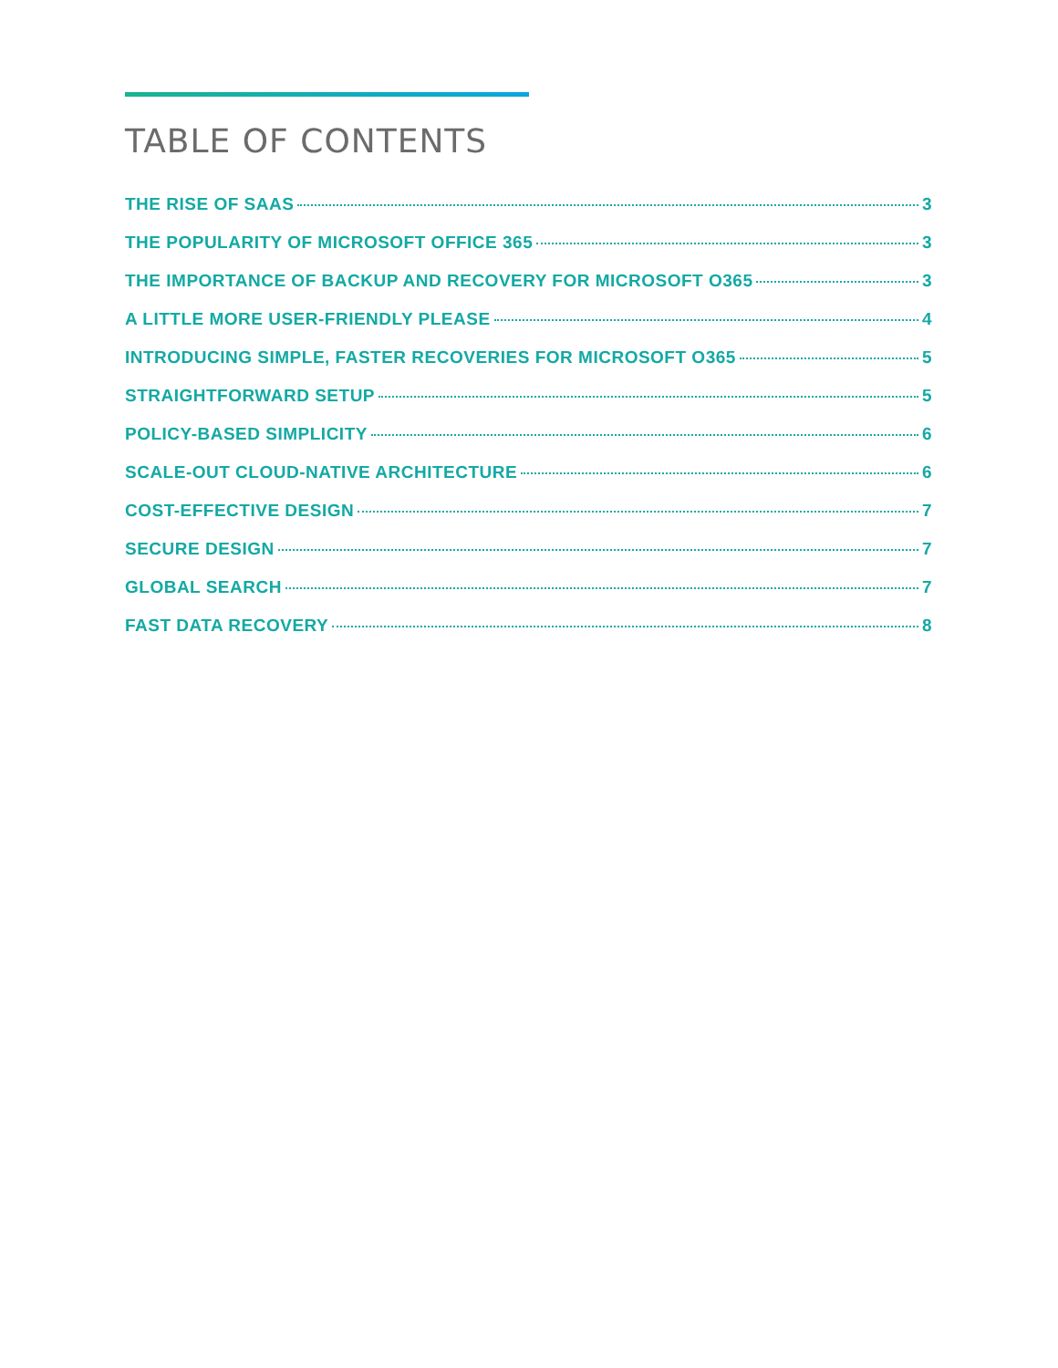TABLE OF CONTENTS
THE RISE OF SAAS 3
THE POPULARITY OF MICROSOFT OFFICE 365 3
THE IMPORTANCE OF BACKUP AND RECOVERY FOR MICROSOFT O365 3
A LITTLE MORE USER-FRIENDLY PLEASE 4
INTRODUCING SIMPLE, FASTER RECOVERIES FOR MICROSOFT O365 5
STRAIGHTFORWARD SETUP 5
POLICY-BASED SIMPLICITY 6
SCALE-OUT CLOUD-NATIVE ARCHITECTURE 6
COST-EFFECTIVE DESIGN 7
SECURE DESIGN 7
GLOBAL SEARCH 7
FAST DATA RECOVERY 8